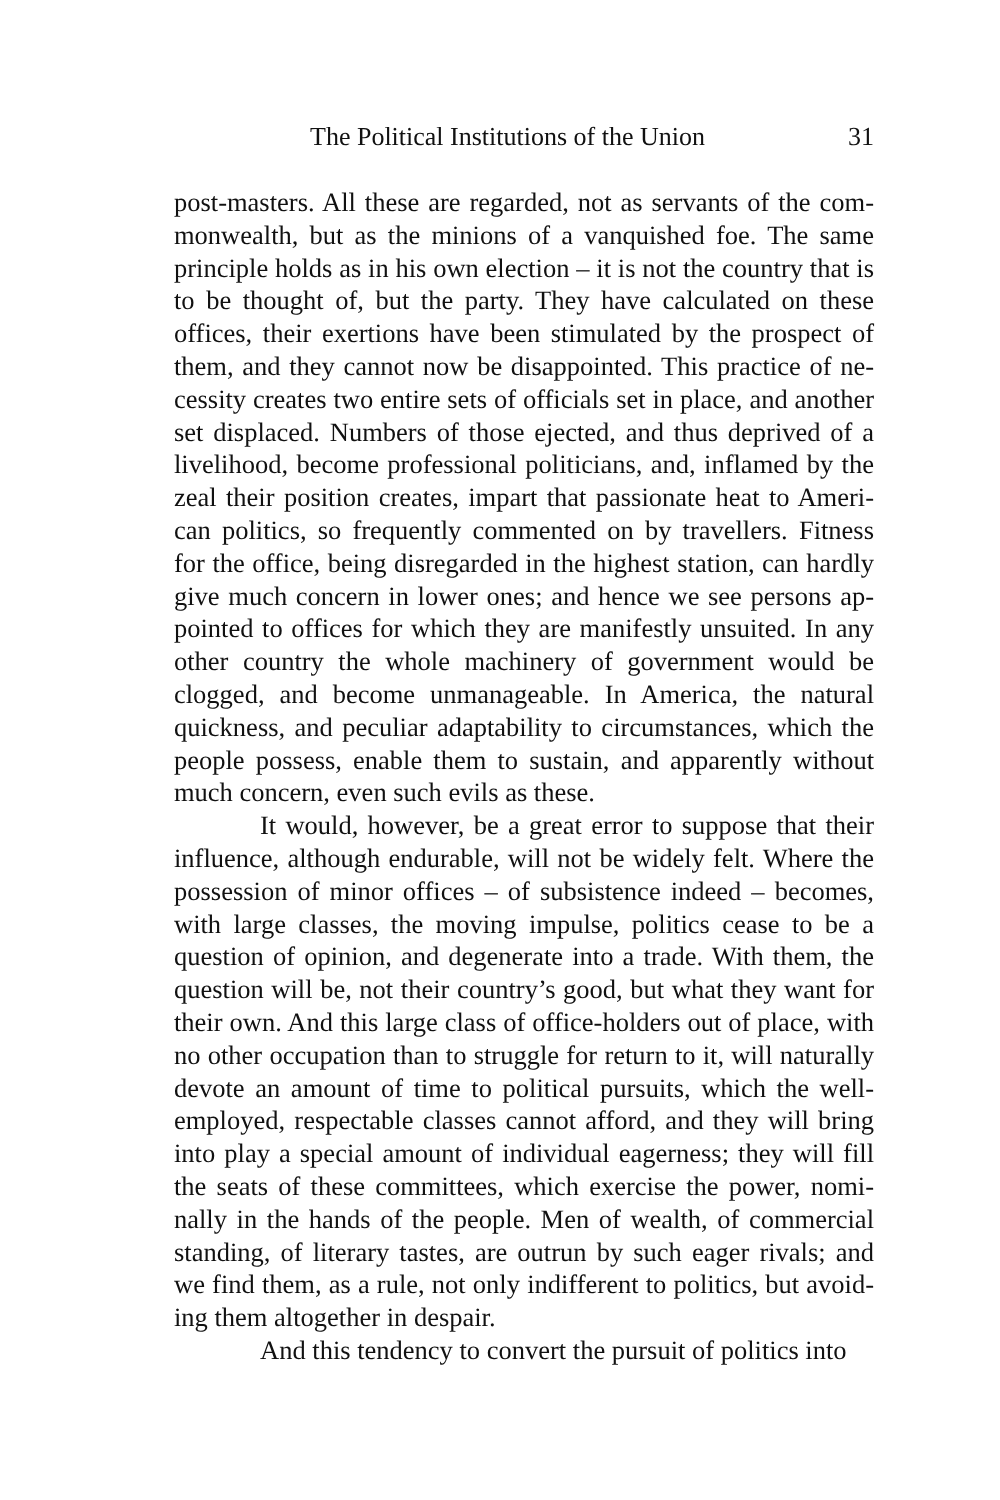The Political Institutions of the Union 31
post-masters. All these are regarded, not as servants of the com­monwealth, but as the minions of a vanquished foe. The same principle holds as in his own election – it is not the country that is to be thought of, but the party. They have calculated on these offices, their exertions have been stimulated by the prospect of them, and they cannot now be disappointed. This practice of ne­cessity creates two entire sets of officials set in place, and another set displaced. Numbers of those ejected, and thus deprived of a livelihood, become professional politicians, and, inflamed by the zeal their position creates, impart that passionate heat to Ameri­can politics, so frequently commented on by travellers. Fitness for the office, being disregarded in the highest station, can hardly give much concern in lower ones; and hence we see persons ap­pointed to offices for which they are manifestly unsuited. In any other country the whole machinery of government would be clogged, and become unmanageable. In America, the natural quickness, and peculiar adaptability to circumstances, which the people possess, enable them to sustain, and apparently without much concern, even such evils as these.
It would, however, be a great error to suppose that their influence, although endurable, will not be widely felt. Where the possession of minor offices – of subsistence indeed – becomes, with large classes, the moving impulse, politics cease to be a question of opinion, and degenerate into a trade. With them, the question will be, not their country’s good, but what they want for their own. And this large class of office-holders out of place, with no other occupation than to struggle for return to it, will naturally devote an amount of time to political pursuits, which the well-employed, respectable classes cannot afford, and they will bring into play a special amount of individual eagerness; they will fill the seats of these committees, which exercise the power, nomi­nally in the hands of the people. Men of wealth, of commercial standing, of literary tastes, are outrun by such eager rivals; and we find them, as a rule, not only indifferent to politics, but avoid­ing them altogether in despair.
And this tendency to convert the pursuit of politics into